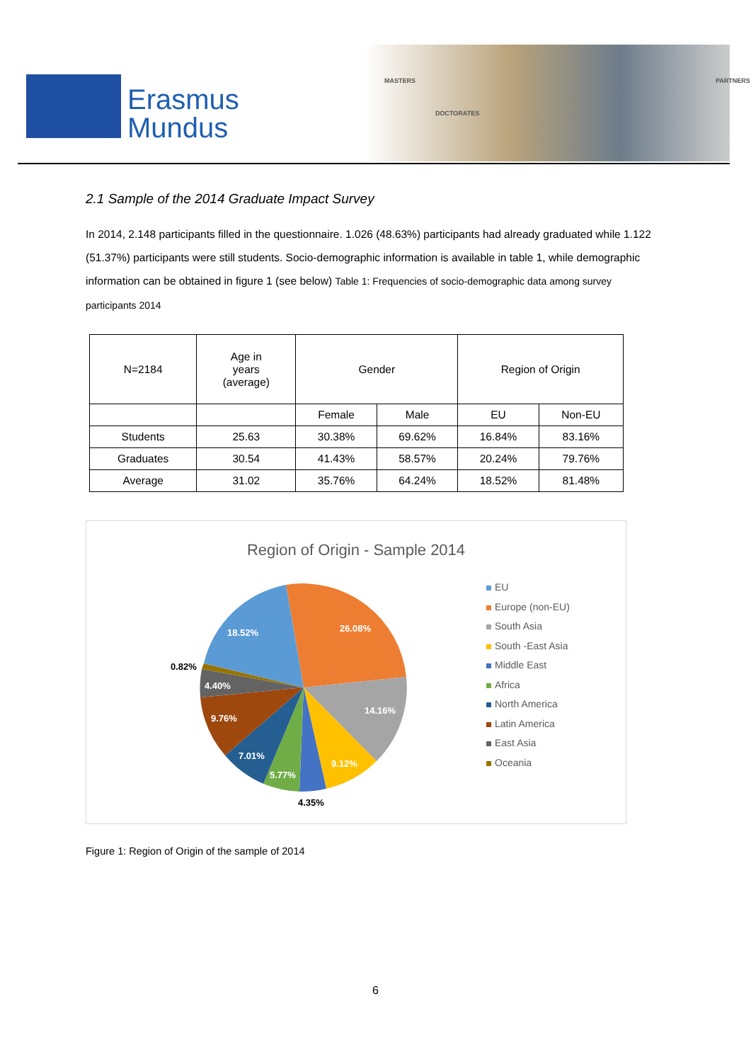Erasmus
Mundus
MASTERS
DOCTORATES
PARTNERS
2.1 Sample of the 2014 Graduate Impact Survey
In 2014, 2.148 participants filled in the questionnaire. 1.026 (48.63%) participants had already graduated while 1.122 (51.37%) participants were still students. Socio-demographic information is available in table 1, while demographic information can be obtained in figure 1 (see below) Table 1: Frequencies of socio-demographic data among survey participants 2014
| N=2184 | Age in years (average) | Gender | | Region of Origin | |
| | | Female | Male | EU | Non-EU |
| Students | 25.63 | 30.38% | 69.62% | 16.84% | 83.16% |
| Graduates | 30.54 | 41.43% | 58.57% | 20.24% | 79.76% |
| Average | 31.02 | 35.76% | 64.24% | 18.52% | 81.48% |
Region of Origin - Sample 2014
26.08%
18.52%
14.16%
9.12%
5.77%
7.01%
9.76%
4.40%
0.82%
4.35%
EU
Europe (non-EU)
South Asia
South -East Asia
Middle East
Africa
North America
Latin America
East Asia
Oceania
Figure 1: Region of Origin of the sample of 2014
6